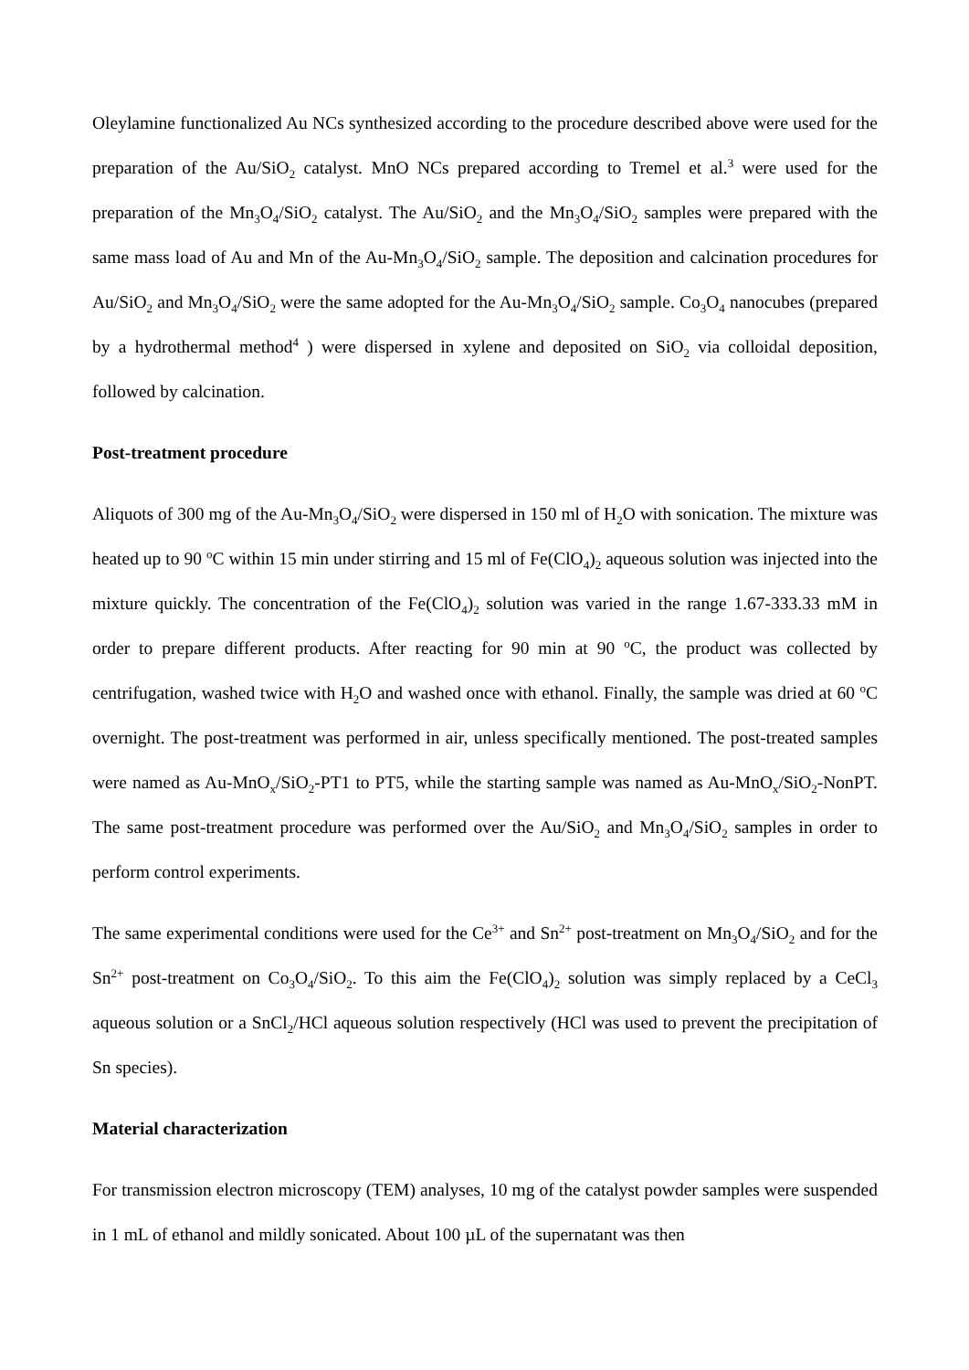Oleylamine functionalized Au NCs synthesized according to the procedure described above were used for the preparation of the Au/SiO<sub>2</sub> catalyst. MnO NCs prepared according to Tremel et al.<sup>3</sup> were used for the preparation of the Mn<sub>3</sub>O<sub>4</sub>/SiO<sub>2</sub> catalyst. The Au/SiO<sub>2</sub> and the Mn<sub>3</sub>O<sub>4</sub>/SiO<sub>2</sub> samples were prepared with the same mass load of Au and Mn of the Au-Mn<sub>3</sub>O<sub>4</sub>/SiO<sub>2</sub> sample. The deposition and calcination procedures for Au/SiO<sub>2</sub> and Mn<sub>3</sub>O<sub>4</sub>/SiO<sub>2</sub> were the same adopted for the Au-Mn<sub>3</sub>O<sub>4</sub>/SiO<sub>2</sub> sample. Co<sub>3</sub>O<sub>4</sub> nanocubes (prepared by a hydrothermal method<sup>4</sup> ) were dispersed in xylene and deposited on SiO<sub>2</sub> via colloidal deposition, followed by calcination.
Post-treatment procedure
Aliquots of 300 mg of the Au-Mn<sub>3</sub>O<sub>4</sub>/SiO<sub>2</sub> were dispersed in 150 ml of H<sub>2</sub>O with sonication. The mixture was heated up to 90 <sup>o</sup>C within 15 min under stirring and 15 ml of Fe(ClO<sub>4</sub>)<sub>2</sub> aqueous solution was injected into the mixture quickly. The concentration of the Fe(ClO<sub>4</sub>)<sub>2</sub> solution was varied in the range 1.67-333.33 mM in order to prepare different products. After reacting for 90 min at 90 <sup>o</sup>C, the product was collected by centrifugation, washed twice with H<sub>2</sub>O and washed once with ethanol. Finally, the sample was dried at 60 <sup>o</sup>C overnight. The post-treatment was performed in air, unless specifically mentioned. The post-treated samples were named as Au-MnO<sub>x</sub>/SiO<sub>2</sub>-PT1 to PT5, while the starting sample was named as Au-MnO<sub>x</sub>/SiO<sub>2</sub>-NonPT. The same post-treatment procedure was performed over the Au/SiO<sub>2</sub> and Mn<sub>3</sub>O<sub>4</sub>/SiO<sub>2</sub> samples in order to perform control experiments.
The same experimental conditions were used for the Ce<sup>3+</sup> and Sn<sup>2+</sup> post-treatment on Mn<sub>3</sub>O<sub>4</sub>/SiO<sub>2</sub> and for the Sn<sup>2+</sup> post-treatment on Co<sub>3</sub>O<sub>4</sub>/SiO<sub>2</sub>. To this aim the Fe(ClO<sub>4</sub>)<sub>2</sub> solution was simply replaced by a CeCl<sub>3</sub> aqueous solution or a SnCl<sub>2</sub>/HCl aqueous solution respectively (HCl was used to prevent the precipitation of Sn species).
Material characterization
For transmission electron microscopy (TEM) analyses, 10 mg of the catalyst powder samples were suspended in 1 mL of ethanol and mildly sonicated. About 100 µL of the supernatant was then